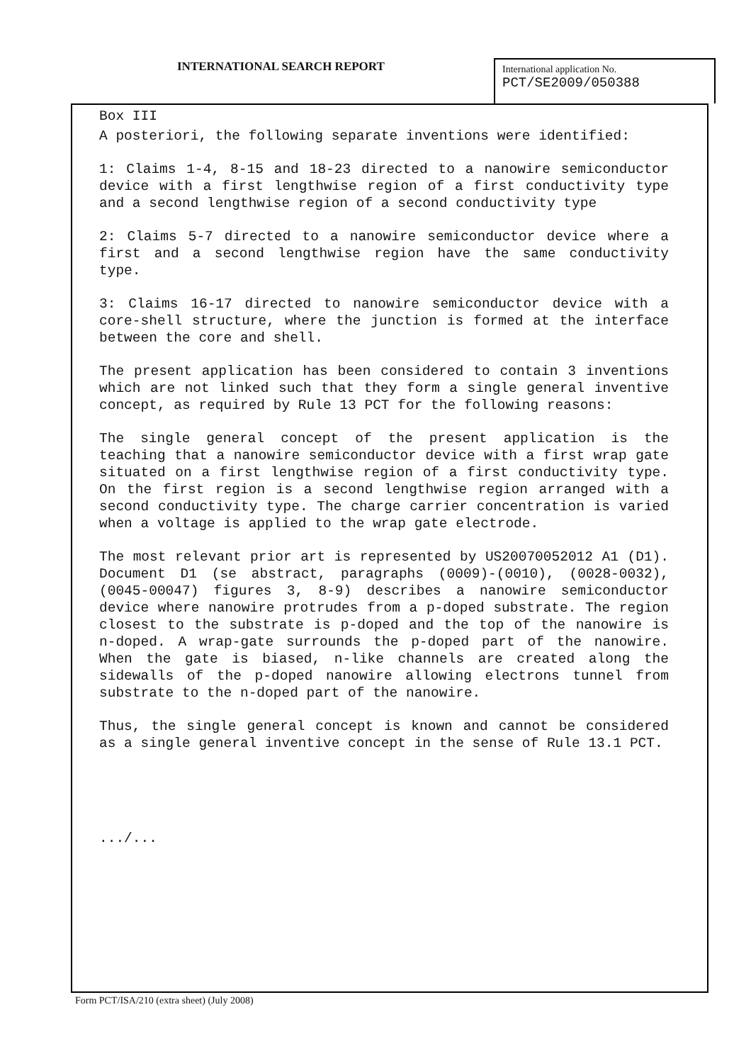INTERNATIONAL SEARCH REPORT
International application No.
PCT/SE2009/050388
Box III
A posteriori, the following separate inventions were identified:
1: Claims 1-4, 8-15 and 18-23 directed to a nanowire semiconductor device with a first lengthwise region of a first conductivity type and a second lengthwise region of a second conductivity type
2: Claims 5-7 directed to a nanowire semiconductor device where a first and a second lengthwise region have the same conductivity type.
3: Claims 16-17 directed to nanowire semiconductor device with a core-shell structure, where the junction is formed at the interface between the core and shell.
The present application has been considered to contain 3 inventions which are not linked such that they form a single general inventive concept, as required by Rule 13 PCT for the following reasons:
The single general concept of the present application is the teaching that a nanowire semiconductor device with a first wrap gate situated on a first lengthwise region of a first conductivity type. On the first region is a second lengthwise region arranged with a second conductivity type. The charge carrier concentration is varied when a voltage is applied to the wrap gate electrode.
The most relevant prior art is represented by US20070052012 A1 (D1). Document D1 (se abstract, paragraphs (0009)-(0010), (0028-0032), (0045-00047) figures 3, 8-9) describes a nanowire semiconductor device where nanowire protrudes from a p-doped substrate. The region closest to the substrate is p-doped and the top of the nanowire is n-doped. A wrap-gate surrounds the p-doped part of the nanowire. When the gate is biased, n-like channels are created along the sidewalls of the p-doped nanowire allowing electrons tunnel from substrate to the n-doped part of the nanowire.
Thus, the single general concept is known and cannot be considered as a single general inventive concept in the sense of Rule 13.1 PCT.
.../...
Form PCT/ISA/210 (extra sheet) (July 2008)